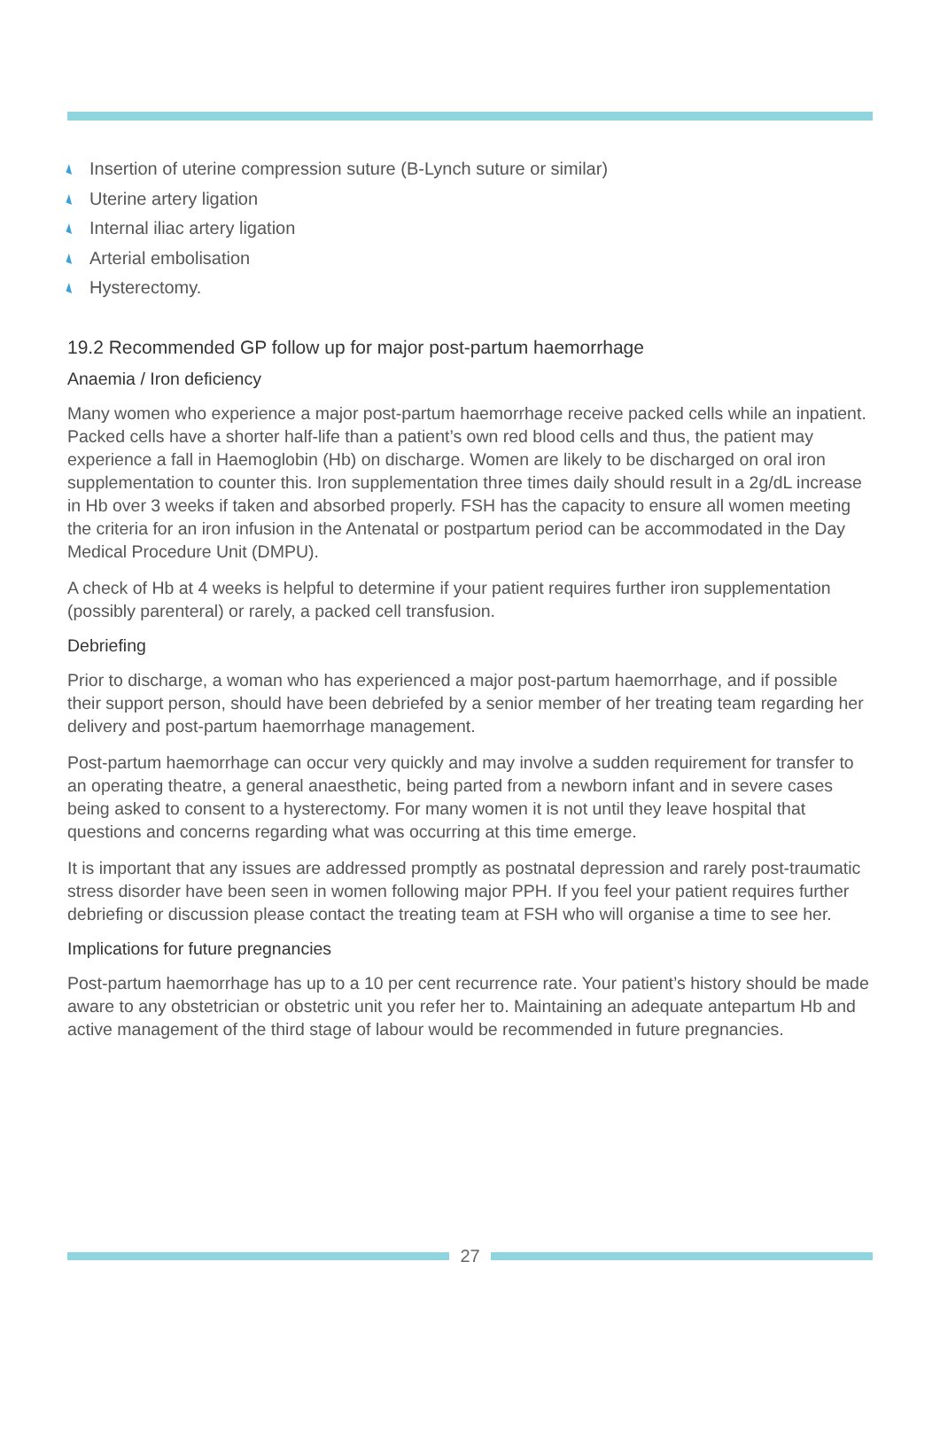Insertion of uterine compression suture (B-Lynch suture or similar)
Uterine artery ligation
Internal iliac artery ligation
Arterial embolisation
Hysterectomy.
19.2 Recommended GP follow up for major post-partum haemorrhage
Anaemia / Iron deficiency
Many women who experience a major post-partum haemorrhage receive packed cells while an inpatient. Packed cells have a shorter half-life than a patient’s own red blood cells and thus, the patient may experience a fall in Haemoglobin (Hb) on discharge. Women are likely to be discharged on oral iron supplementation to counter this. Iron supplementation three times daily should result in a 2g/dL increase in Hb over 3 weeks if taken and absorbed properly. FSH has the capacity to ensure all women meeting the criteria for an iron infusion in the Antenatal or postpartum period can be accommodated in the Day Medical Procedure Unit (DMPU).
A check of Hb at 4 weeks is helpful to determine if your patient requires further iron supplementation (possibly parenteral) or rarely, a packed cell transfusion.
Debriefing
Prior to discharge, a woman who has experienced a major post-partum haemorrhage, and if possible their support person, should have been debriefed by a senior member of her treating team regarding her delivery and post-partum haemorrhage management.
Post-partum haemorrhage can occur very quickly and may involve a sudden requirement for transfer to an operating theatre, a general anaesthetic, being parted from a newborn infant and in severe cases being asked to consent to a hysterectomy. For many women it is not until they leave hospital that questions and concerns regarding what was occurring at this time emerge.
It is important that any issues are addressed promptly as postnatal depression and rarely post-traumatic stress disorder have been seen in women following major PPH. If you feel your patient requires further debriefing or discussion please contact the treating team at FSH who will organise a time to see her.
Implications for future pregnancies
Post-partum haemorrhage has up to a 10 per cent recurrence rate. Your patient’s history should be made aware to any obstetrician or obstetric unit you refer her to. Maintaining an adequate antepartum Hb and active management of the third stage of labour would be recommended in future pregnancies.
27